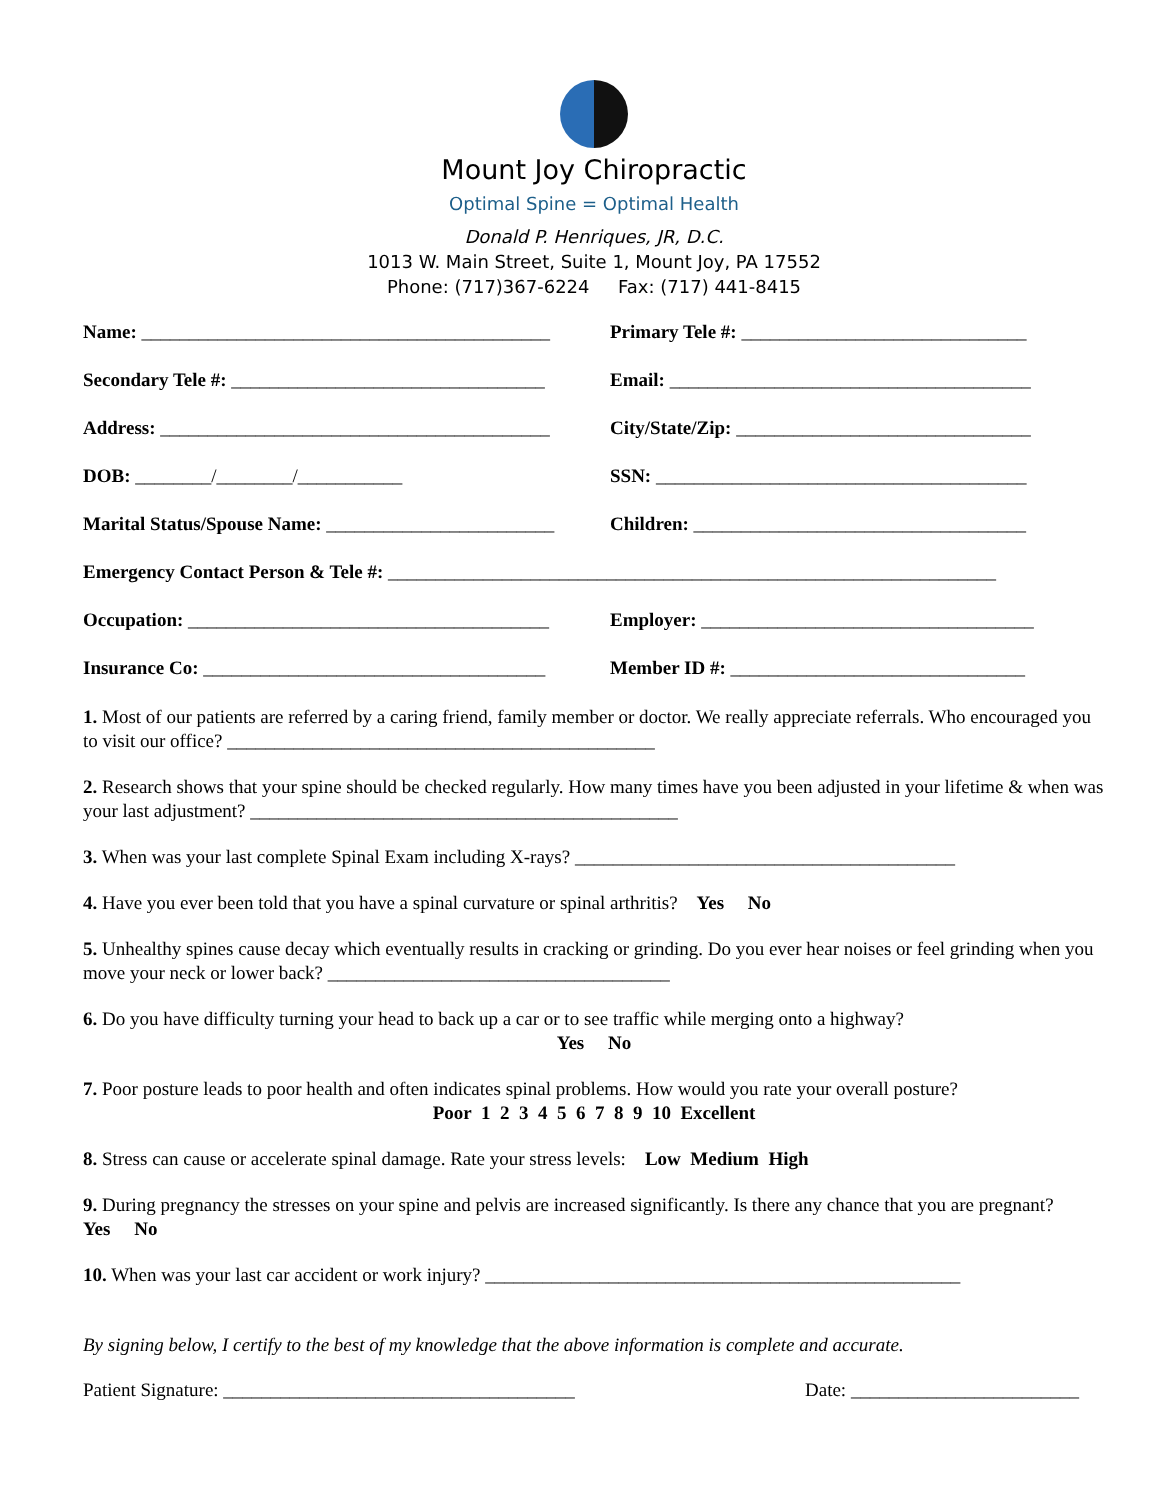Mount Joy Chiropractic
Optimal Spine = Optimal Health
Donald P. Henriques, JR, D.C.
1013 W. Main Street, Suite 1, Mount Joy, PA 17552
Phone: (717)367-6224 Fax: (717) 441-8415
Name: ___________________________________________
Primary Tele #: ______________________________
Secondary Tele #: _________________________________
Email: ______________________________________
Address: _________________________________________
City/State/Zip: _______________________________
DOB: ________/________/___________
SSN: _______________________________________
Marital Status/Spouse Name: ________________________
Children: ___________________________________
Emergency Contact Person & Tele #: ________________________________________________________________
Occupation: ______________________________________
Employer: ___________________________________
Insurance Co: ____________________________________
Member ID #: _______________________________
1. Most of our patients are referred by a caring friend, family member or doctor. We really appreciate referrals. Who encouraged you to visit our office? _____________________________________________
2. Research shows that your spine should be checked regularly. How many times have you been adjusted in your lifetime & when was your last adjustment? _____________________________________________
3. When was your last complete Spinal Exam including X-rays? ________________________________________
4. Have you ever been told that you have a spinal curvature or spinal arthritis? Yes No
5. Unhealthy spines cause decay which eventually results in cracking or grinding. Do you ever hear noises or feel grinding when you move your neck or lower back? ____________________________________
6. Do you have difficulty turning your head to back up a car or to see traffic while merging onto a highway?
Yes No
7. Poor posture leads to poor health and often indicates spinal problems. How would you rate your overall posture?
Poor 1 2 3 4 5 6 7 8 9 10 Excellent
8. Stress can cause or accelerate spinal damage. Rate your stress levels: Low Medium High
9. During pregnancy the stresses on your spine and pelvis are increased significantly. Is there any chance that you are pregnant? Yes No
10. When was your last car accident or work injury? __________________________________________________
By signing below, I certify to the best of my knowledge that the above information is complete and accurate.
Patient Signature: _____________________________________
Date: ________________________